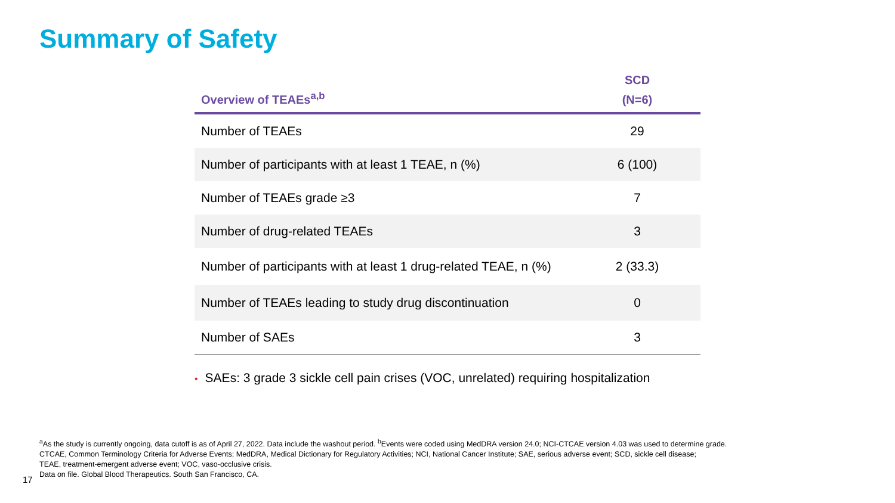Summary of Safety
| Overview of TEAEs<sup>a,b</sup> | SCD (N=6) |
| --- | --- |
| Number of TEAEs | 29 |
| Number of participants with at least 1 TEAE, n (%) | 6 (100) |
| Number of TEAEs grade ≥3 | 7 |
| Number of drug-related TEAEs | 3 |
| Number of participants with at least 1 drug-related TEAE, n (%) | 2 (33.3) |
| Number of TEAEs leading to study drug discontinuation | 0 |
| Number of SAEs | 3 |
• SAEs: 3 grade 3 sickle cell pain crises (VOC, unrelated) requiring hospitalization
<sup>a</sup> As the study is currently ongoing, data cutoff is as of April 27, 2022. Data include the washout period. <sup>b</sup>Events were coded using MedDRA version 24.0; NCI-CTCAE version 4.03 was used to determine grade.
CTCAE, Common Terminology Criteria for Adverse Events; MedDRA, Medical Dictionary for Regulatory Activities; NCI, National Cancer Institute; SAE, serious adverse event; SCD, sickle cell disease;
TEAE, treatment-emergent adverse event; VOC, vaso-occlusive crisis.
Data on file. Global Blood Therapeutics. South San Francisco, CA.
17